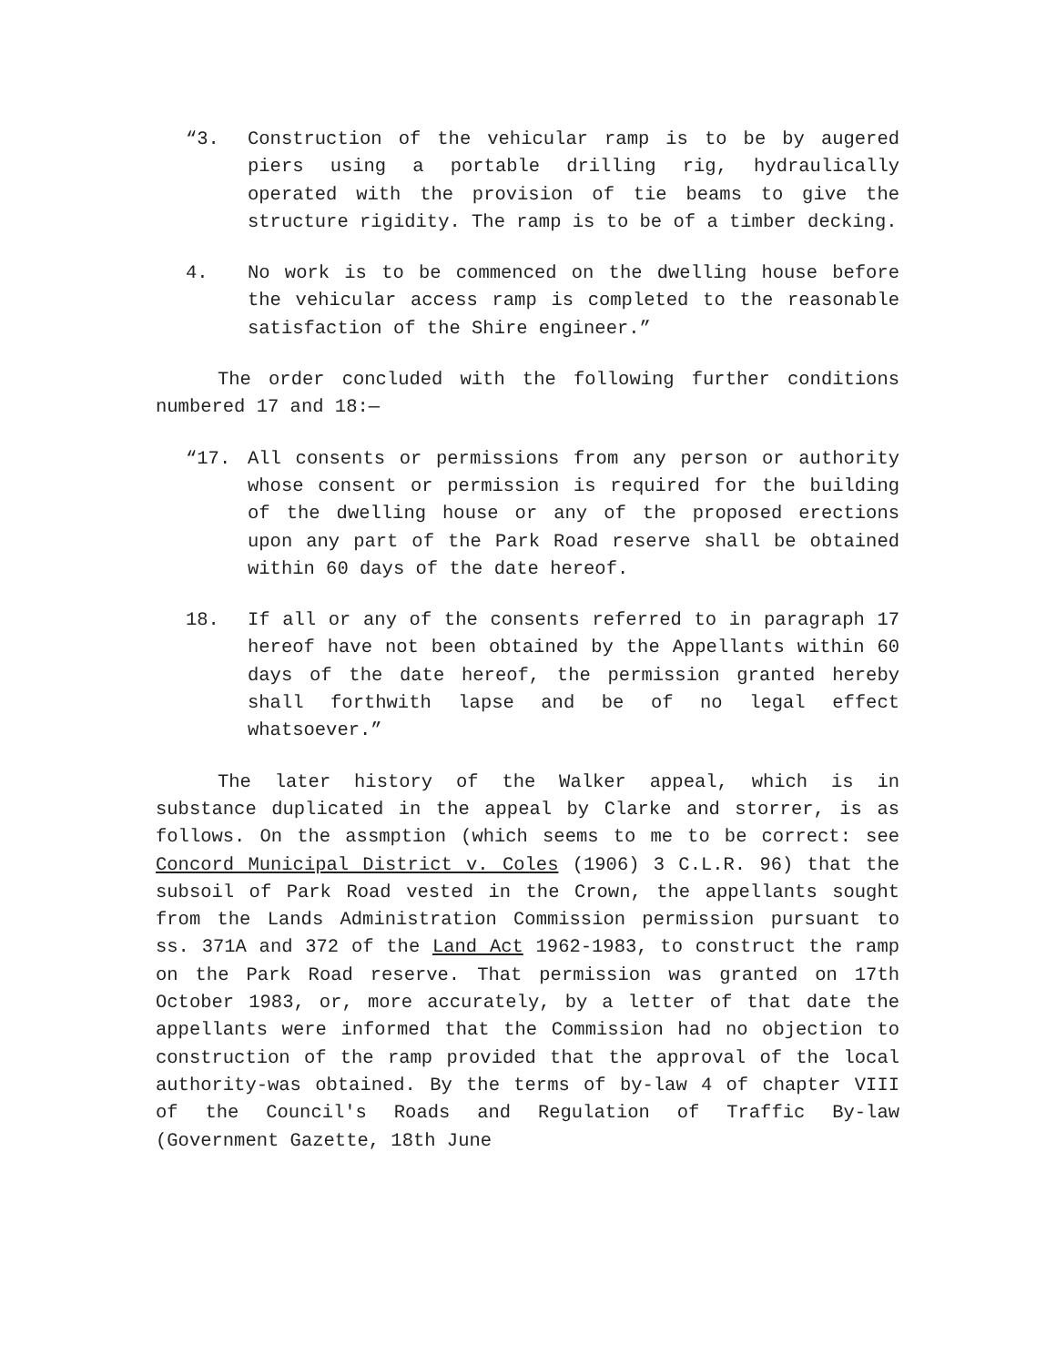“3. Construction of the vehicular ramp is to be by augered piers using a portable drilling rig, hydraulically operated with the provision of tie beams to give the structure rigidity. The ramp is to be of a timber decking.
4. No work is to be commenced on the dwelling house before the vehicular access ramp is completed to the reasonable satisfaction of the Shire engineer.”
The order concluded with the following further conditions numbered 17 and 18:—
“17. All consents or permissions from any person or authority whose consent or permission is required for the building of the dwelling house or any of the proposed erections upon any part of the Park Road reserve shall be obtained within 60 days of the date hereof.
18. If all or any of the consents referred to in paragraph 17 hereof have not been obtained by the Appellants within 60 days of the date hereof, the permission granted hereby shall forthwith lapse and be of no legal effect whatsoever.”
The later history of the Walker appeal, which is in substance duplicated in the appeal by Clarke and storrer, is as follows. On the assmption (which seems to me to be correct: see Concord Municipal District v. Coles (1906) 3 C.L.R. 96) that the subsoil of Park Road vested in the Crown, the appellants sought from the Lands Administration Commission permission pursuant to ss. 371A and 372 of the Land Act 1962-1983, to construct the ramp on the Park Road reserve. That permission was granted on 17th October 1983, or, more accurately, by a letter of that date the appellants were informed that the Commission had no objection to construction of the ramp provided that the approval of the local authority-was obtained. By the terms of by-law 4 of chapter VIII of the Council's Roads and Regulation of Traffic By-law (Government Gazette, 18th June